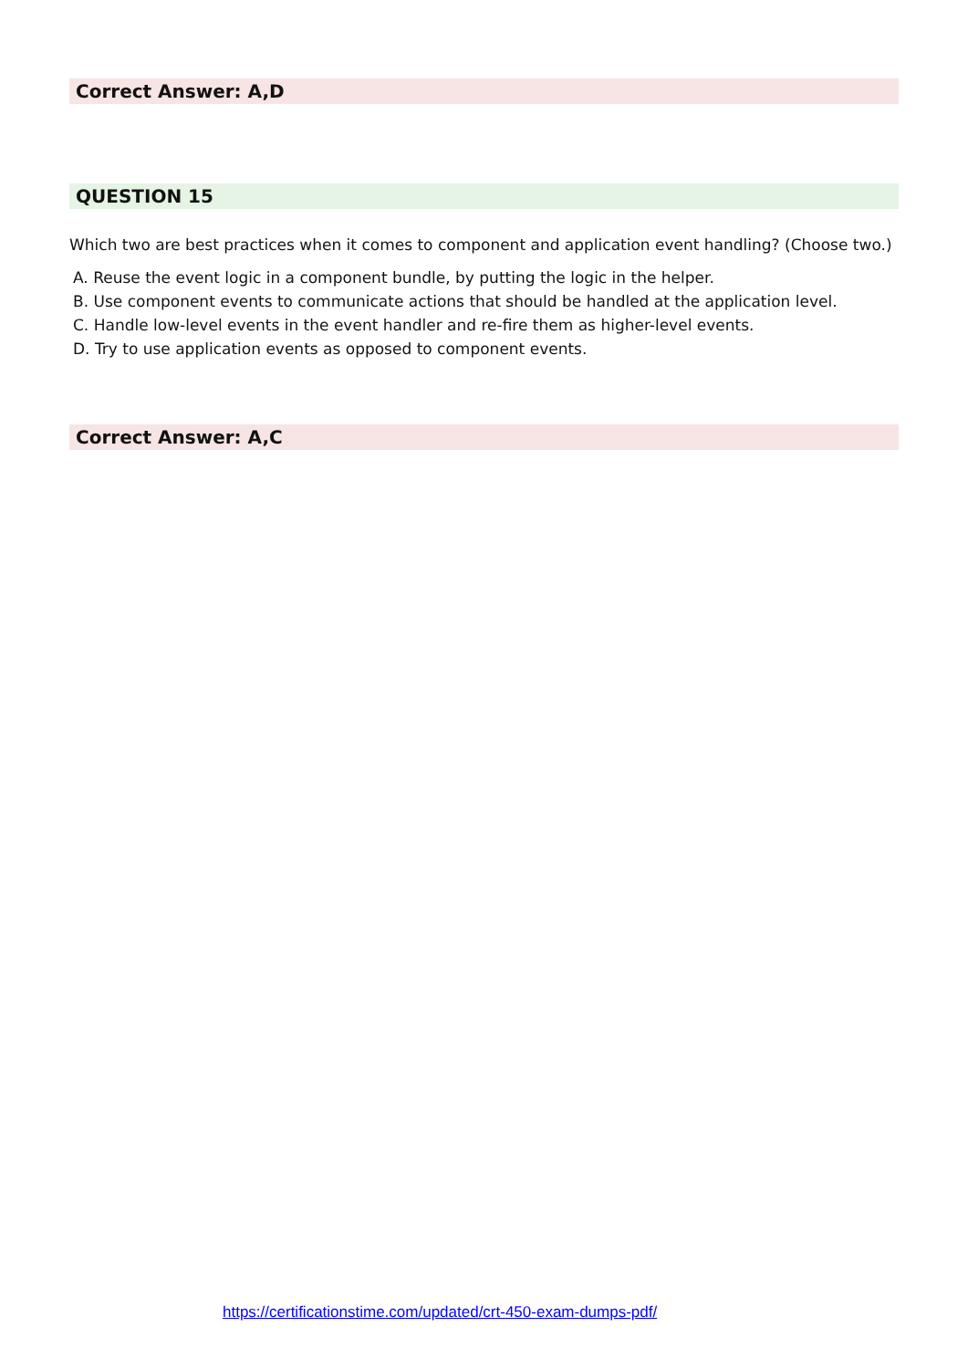Correct Answer: A,D
QUESTION 15
Which two are best practices when it comes to component and application event handling? (Choose two.)
A. Reuse the event logic in a component bundle, by putting the logic in the helper.
B. Use component events to communicate actions that should be handled at the application level.
C. Handle low-level events in the event handler and re-fire them as higher-level events.
D. Try to use application events as opposed to component events.
Correct Answer: A,C
https://certificationstime.com/updated/crt-450-exam-dumps-pdf/